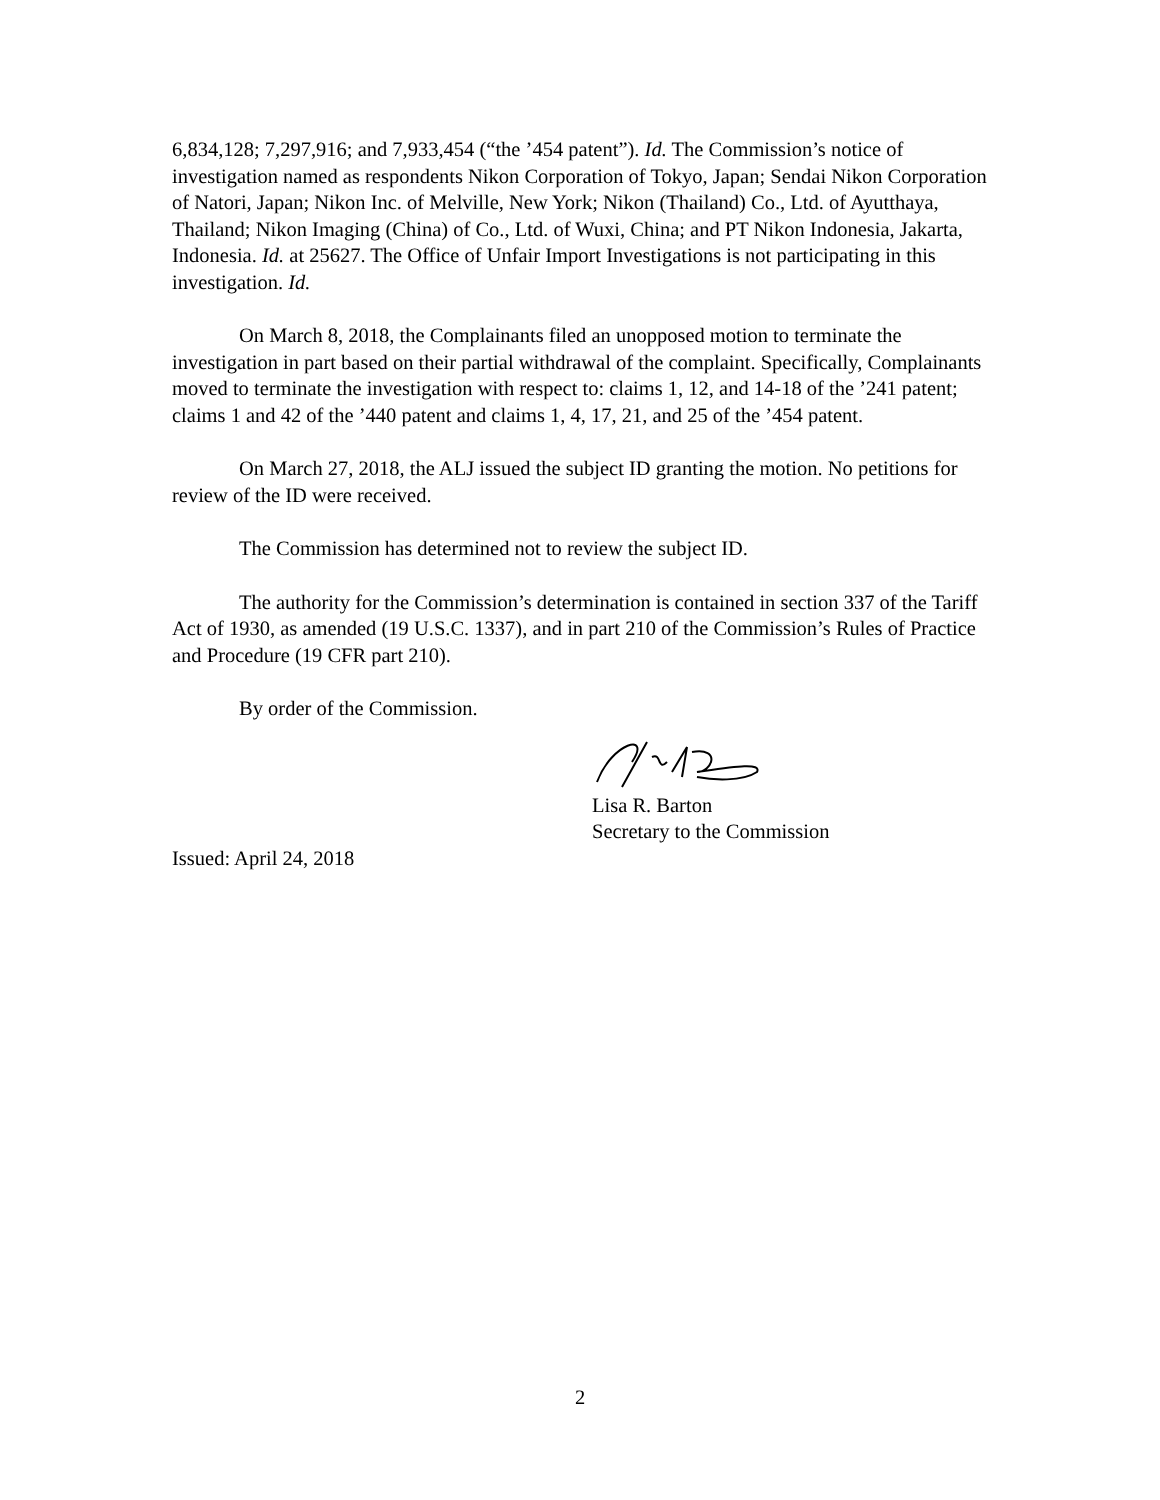6,834,128; 7,297,916; and 7,933,454 (“the ’454 patent”). Id. The Commission’s notice of investigation named as respondents Nikon Corporation of Tokyo, Japan; Sendai Nikon Corporation of Natori, Japan; Nikon Inc. of Melville, New York; Nikon (Thailand) Co., Ltd. of Ayutthaya, Thailand; Nikon Imaging (China) of Co., Ltd. of Wuxi, China; and PT Nikon Indonesia, Jakarta, Indonesia. Id. at 25627. The Office of Unfair Import Investigations is not participating in this investigation. Id.
On March 8, 2018, the Complainants filed an unopposed motion to terminate the investigation in part based on their partial withdrawal of the complaint. Specifically, Complainants moved to terminate the investigation with respect to: claims 1, 12, and 14-18 of the ’241 patent; claims 1 and 42 of the ’440 patent and claims 1, 4, 17, 21, and 25 of the ’454 patent.
On March 27, 2018, the ALJ issued the subject ID granting the motion. No petitions for review of the ID were received.
The Commission has determined not to review the subject ID.
The authority for the Commission’s determination is contained in section 337 of the Tariff Act of 1930, as amended (19 U.S.C. 1337), and in part 210 of the Commission’s Rules of Practice and Procedure (19 CFR part 210).
By order of the Commission.
Lisa R. Barton
Secretary to the Commission
Issued: April 24, 2018
2